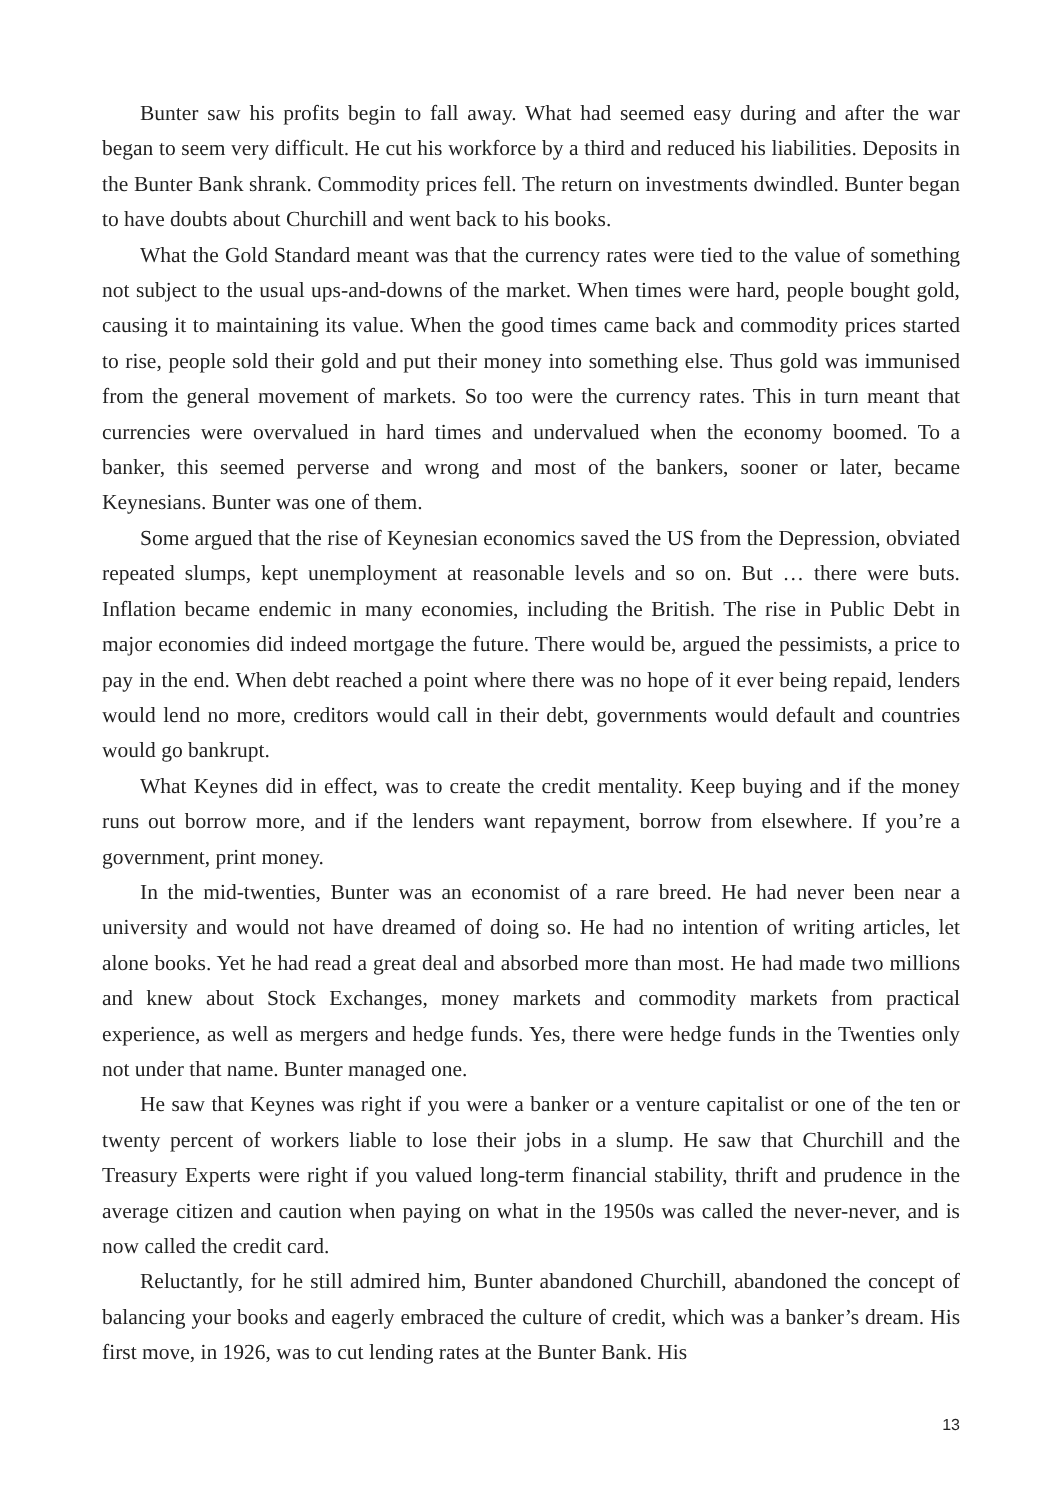Bunter saw his profits begin to fall away. What had seemed easy during and after the war began to seem very difficult. He cut his workforce by a third and reduced his liabilities. Deposits in the Bunter Bank shrank. Commodity prices fell. The return on investments dwindled. Bunter began to have doubts about Churchill and went back to his books.
What the Gold Standard meant was that the currency rates were tied to the value of something not subject to the usual ups-and-downs of the market. When times were hard, people bought gold, causing it to maintaining its value. When the good times came back and commodity prices started to rise, people sold their gold and put their money into something else. Thus gold was immunised from the general movement of markets. So too were the currency rates. This in turn meant that currencies were overvalued in hard times and undervalued when the economy boomed. To a banker, this seemed perverse and wrong and most of the bankers, sooner or later, became Keynesians. Bunter was one of them.
Some argued that the rise of Keynesian economics saved the US from the Depression, obviated repeated slumps, kept unemployment at reasonable levels and so on. But … there were buts. Inflation became endemic in many economies, including the British. The rise in Public Debt in major economies did indeed mortgage the future. There would be, argued the pessimists, a price to pay in the end. When debt reached a point where there was no hope of it ever being repaid, lenders would lend no more, creditors would call in their debt, governments would default and countries would go bankrupt.
What Keynes did in effect, was to create the credit mentality. Keep buying and if the money runs out borrow more, and if the lenders want repayment, borrow from elsewhere. If you’re a government, print money.
In the mid-twenties, Bunter was an economist of a rare breed. He had never been near a university and would not have dreamed of doing so. He had no intention of writing articles, let alone books. Yet he had read a great deal and absorbed more than most. He had made two millions and knew about Stock Exchanges, money markets and commodity markets from practical experience, as well as mergers and hedge funds. Yes, there were hedge funds in the Twenties only not under that name. Bunter managed one.
He saw that Keynes was right if you were a banker or a venture capitalist or one of the ten or twenty percent of workers liable to lose their jobs in a slump. He saw that Churchill and the Treasury Experts were right if you valued long-term financial stability, thrift and prudence in the average citizen and caution when paying on what in the 1950s was called the never-never, and is now called the credit card.
Reluctantly, for he still admired him, Bunter abandoned Churchill, abandoned the concept of balancing your books and eagerly embraced the culture of credit, which was a banker’s dream. His first move, in 1926, was to cut lending rates at the Bunter Bank. His
13